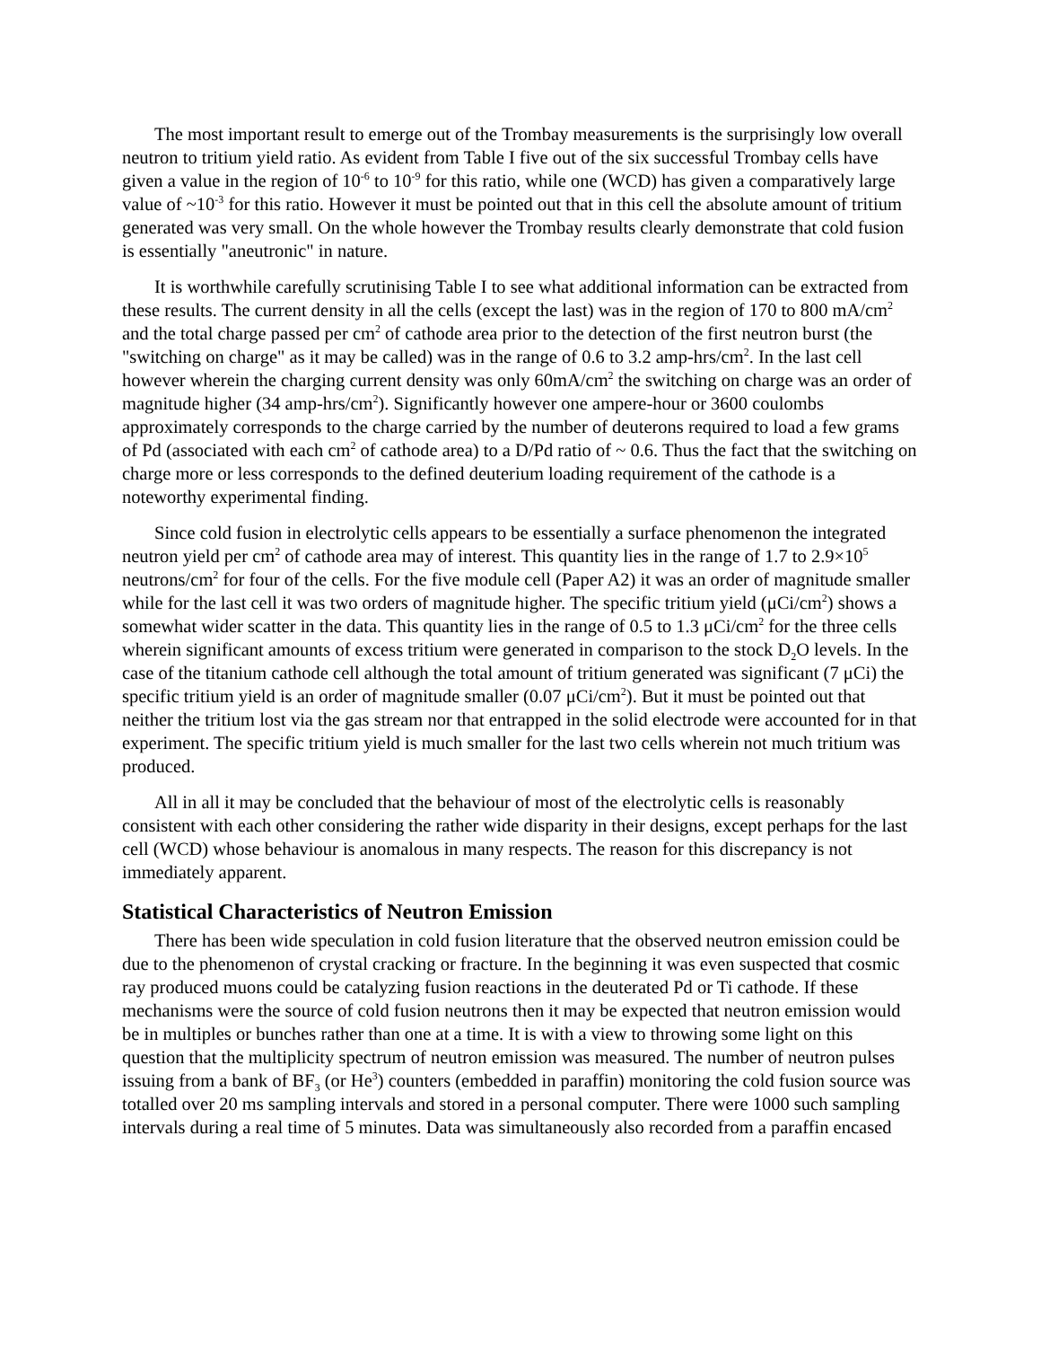The most important result to emerge out of the Trombay measurements is the surprisingly low overall neutron to tritium yield ratio. As evident from Table I five out of the six successful Trombay cells have given a value in the region of 10<sup>-6</sup> to 10<sup>-9</sup> for this ratio, while one (WCD) has given a comparatively large value of ~10<sup>-3</sup> for this ratio. However it must be pointed out that in this cell the absolute amount of tritium generated was very small. On the whole however the Trombay results clearly demonstrate that cold fusion is essentially "aneutronic" in nature.
It is worthwhile carefully scrutinising Table I to see what additional information can be extracted from these results. The current density in all the cells (except the last) was in the region of 170 to 800 mA/cm<sup>2</sup> and the total charge passed per cm<sup>2</sup> of cathode area prior to the detection of the first neutron burst (the "switching on charge" as it may be called) was in the range of 0.6 to 3.2 amp-hrs/cm<sup>2</sup>. In the last cell however wherein the charging current density was only 60mA/cm<sup>2</sup> the switching on charge was an order of magnitude higher (34 amp-hrs/cm<sup>2</sup>). Significantly however one ampere-hour or 3600 coulombs approximately corresponds to the charge carried by the number of deuterons required to load a few grams of Pd (associated with each cm<sup>2</sup> of cathode area) to a D/Pd ratio of ~ 0.6. Thus the fact that the switching on charge more or less corresponds to the defined deuterium loading requirement of the cathode is a noteworthy experimental finding.
Since cold fusion in electrolytic cells appears to be essentially a surface phenomenon the integrated neutron yield per cm<sup>2</sup> of cathode area may of interest. This quantity lies in the range of 1.7 to 2.9×10<sup>5</sup> neutrons/cm<sup>2</sup> for four of the cells. For the five module cell (Paper A2) it was an order of magnitude smaller while for the last cell it was two orders of magnitude higher. The specific tritium yield (μCi/cm<sup>2</sup>) shows a somewhat wider scatter in the data. This quantity lies in the range of 0.5 to 1.3 μCi/cm<sup>2</sup> for the three cells wherein significant amounts of excess tritium were generated in comparison to the stock D<sub>2</sub>O levels. In the case of the titanium cathode cell although the total amount of tritium generated was significant (7 μCi) the specific tritium yield is an order of magnitude smaller (0.07 μCi/cm<sup>2</sup>). But it must be pointed out that neither the tritium lost via the gas stream nor that entrapped in the solid electrode were accounted for in that experiment. The specific tritium yield is much smaller for the last two cells wherein not much tritium was produced.
All in all it may be concluded that the behaviour of most of the electrolytic cells is reasonably consistent with each other considering the rather wide disparity in their designs, except perhaps for the last cell (WCD) whose behaviour is anomalous in many respects. The reason for this discrepancy is not immediately apparent.
Statistical Characteristics of Neutron Emission
There has been wide speculation in cold fusion literature that the observed neutron emission could be due to the phenomenon of crystal cracking or fracture. In the beginning it was even suspected that cosmic ray produced muons could be catalyzing fusion reactions in the deuterated Pd or Ti cathode. If these mechanisms were the source of cold fusion neutrons then it may be expected that neutron emission would be in multiples or bunches rather than one at a time. It is with a view to throwing some light on this question that the multiplicity spectrum of neutron emission was measured. The number of neutron pulses issuing from a bank of BF<sub>3</sub> (or He<sup>3</sup>) counters (embedded in paraffin) monitoring the cold fusion source was totalled over 20 ms sampling intervals and stored in a personal computer. There were 1000 such sampling intervals during a real time of 5 minutes. Data was simultaneously also recorded from a paraffin encased